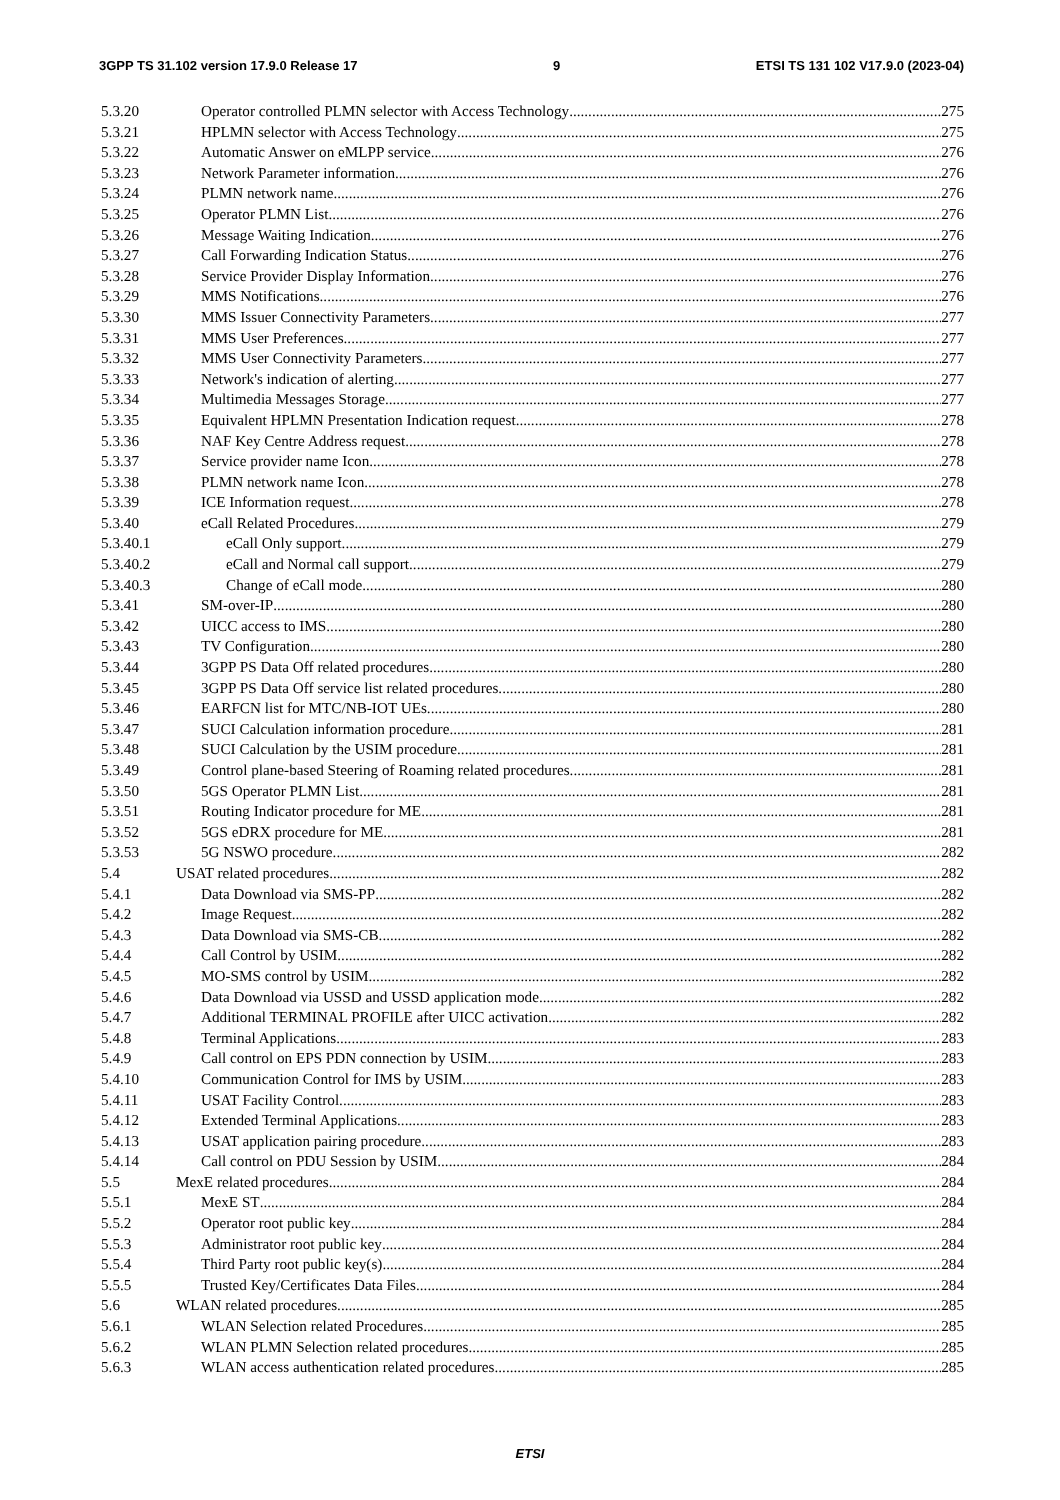3GPP TS 31.102 version 17.9.0 Release 17 9 ETSI TS 131 102 V17.9.0 (2023-04)
5.3.20 Operator controlled PLMN selector with Access Technology 275
5.3.21 HPLMN selector with Access Technology 275
5.3.22 Automatic Answer on eMLPP service 276
5.3.23 Network Parameter information 276
5.3.24 PLMN network name 276
5.3.25 Operator PLMN List 276
5.3.26 Message Waiting Indication 276
5.3.27 Call Forwarding Indication Status 276
5.3.28 Service Provider Display Information 276
5.3.29 MMS Notifications 276
5.3.30 MMS Issuer Connectivity Parameters 277
5.3.31 MMS User Preferences 277
5.3.32 MMS User Connectivity Parameters 277
5.3.33 Network's indication of alerting 277
5.3.34 Multimedia Messages Storage 277
5.3.35 Equivalent HPLMN Presentation Indication request 278
5.3.36 NAF Key Centre Address request 278
5.3.37 Service provider name Icon 278
5.3.38 PLMN network name Icon 278
5.3.39 ICE Information request 278
5.3.40 eCall Related Procedures 279
5.3.40.1 eCall Only support 279
5.3.40.2 eCall and Normal call support 279
5.3.40.3 Change of eCall mode 280
5.3.41 SM-over-IP 280
5.3.42 UICC access to IMS 280
5.3.43 TV Configuration 280
5.3.44 3GPP PS Data Off related procedures 280
5.3.45 3GPP PS Data Off service list related procedures 280
5.3.46 EARFCN list for MTC/NB-IOT UEs 280
5.3.47 SUCI Calculation information procedure 281
5.3.48 SUCI Calculation by the USIM procedure 281
5.3.49 Control plane-based Steering of Roaming related procedures 281
5.3.50 5GS Operator PLMN List 281
5.3.51 Routing Indicator procedure for ME 281
5.3.52 5GS eDRX procedure for ME 281
5.3.53 5G NSWO procedure 282
5.4 USAT related procedures 282
5.4.1 Data Download via SMS-PP 282
5.4.2 Image Request 282
5.4.3 Data Download via SMS-CB 282
5.4.4 Call Control by USIM 282
5.4.5 MO-SMS control by USIM 282
5.4.6 Data Download via USSD and USSD application mode 282
5.4.7 Additional TERMINAL PROFILE after UICC activation 282
5.4.8 Terminal Applications 283
5.4.9 Call control on EPS PDN connection by USIM 283
5.4.10 Communication Control for IMS by USIM 283
5.4.11 USAT Facility Control 283
5.4.12 Extended Terminal Applications 283
5.4.13 USAT application pairing procedure 283
5.4.14 Call control on PDU Session by USIM 284
5.5 MexE related procedures 284
5.5.1 MexE ST 284
5.5.2 Operator root public key 284
5.5.3 Administrator root public key 284
5.5.4 Third Party root public key(s) 284
5.5.5 Trusted Key/Certificates Data Files 284
5.6 WLAN related procedures 285
5.6.1 WLAN Selection related Procedures 285
5.6.2 WLAN PLMN Selection related procedures 285
5.6.3 WLAN access authentication related procedures 285
ETSI